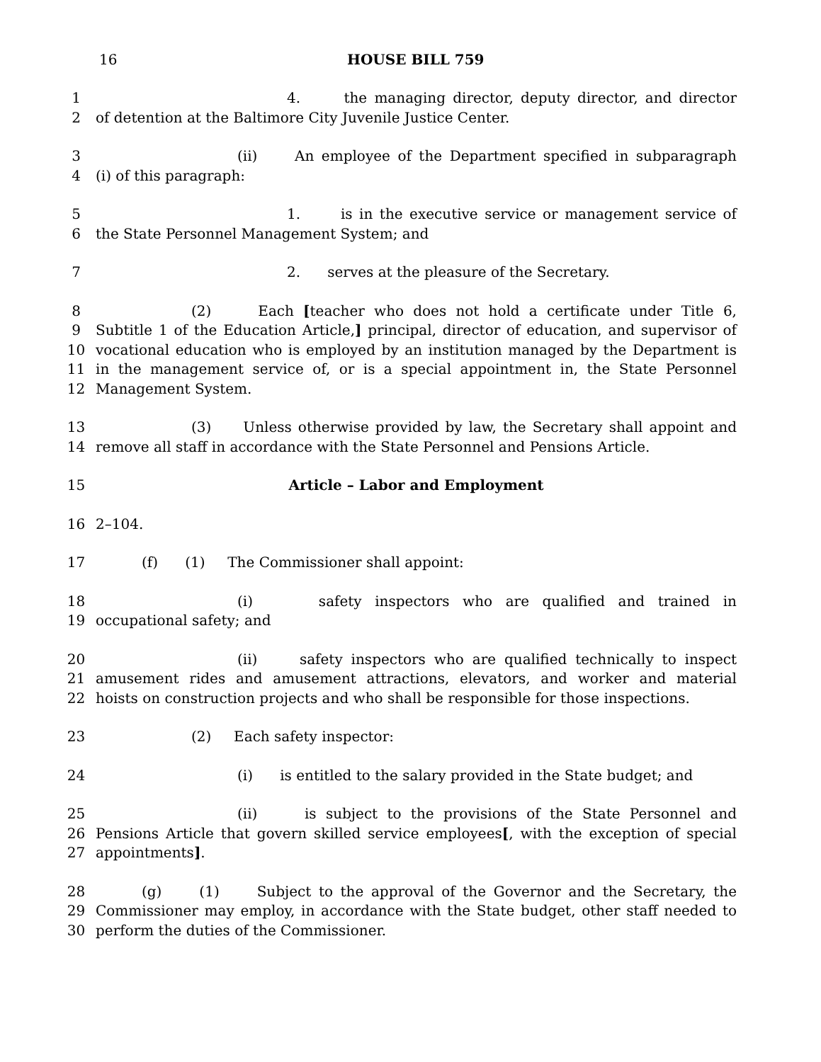16 HOUSE BILL 759
1 4. the managing director, deputy director, and director
2 of detention at the Baltimore City Juvenile Justice Center.
3 (ii) An employee of the Department specified in subparagraph
4 (i) of this paragraph:
5 1. is in the executive service or management service of
6 the State Personnel Management System; and
7 2. serves at the pleasure of the Secretary.
8 (2) Each [teacher who does not hold a certificate under Title 6,
9 Subtitle 1 of the Education Article,] principal, director of education, and supervisor of
10 vocational education who is employed by an institution managed by the Department is
11 in the management service of, or is a special appointment in, the State Personnel
12 Management System.
13 (3) Unless otherwise provided by law, the Secretary shall appoint and
14 remove all staff in accordance with the State Personnel and Pensions Article.
15 Article – Labor and Employment
16 2–104.
17 (f) (1) The Commissioner shall appoint:
18 (i) safety inspectors who are qualified and trained in
19 occupational safety; and
20 (ii) safety inspectors who are qualified technically to inspect
21 amusement rides and amusement attractions, elevators, and worker and material
22 hoists on construction projects and who shall be responsible for those inspections.
23 (2) Each safety inspector:
24 (i) is entitled to the salary provided in the State budget; and
25 (ii) is subject to the provisions of the State Personnel and
26 Pensions Article that govern skilled service employees[, with the exception of special
27 appointments].
28 (g) (1) Subject to the approval of the Governor and the Secretary, the
29 Commissioner may employ, in accordance with the State budget, other staff needed to
30 perform the duties of the Commissioner.